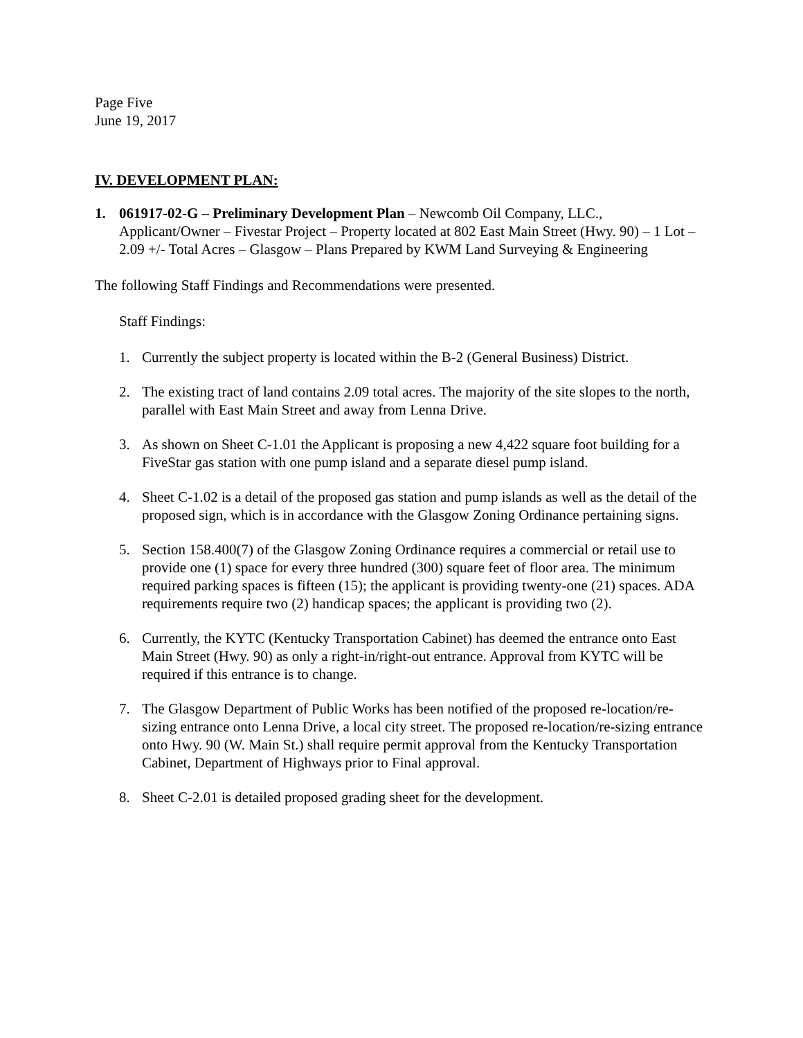Page Five
June 19, 2017
IV. DEVELOPMENT PLAN:
1. 061917-02-G – Preliminary Development Plan – Newcomb Oil Company, LLC., Applicant/Owner – Fivestar Project – Property located at 802 East Main Street (Hwy. 90) – 1 Lot – 2.09 +/- Total Acres – Glasgow – Plans Prepared by KWM Land Surveying & Engineering
The following Staff Findings and Recommendations were presented.
Staff Findings:
1. Currently the subject property is located within the B-2 (General Business) District.
2. The existing tract of land contains 2.09 total acres. The majority of the site slopes to the north, parallel with East Main Street and away from Lenna Drive.
3. As shown on Sheet C-1.01 the Applicant is proposing a new 4,422 square foot building for a FiveStar gas station with one pump island and a separate diesel pump island.
4. Sheet C-1.02 is a detail of the proposed gas station and pump islands as well as the detail of the proposed sign, which is in accordance with the Glasgow Zoning Ordinance pertaining signs.
5. Section 158.400(7) of the Glasgow Zoning Ordinance requires a commercial or retail use to provide one (1) space for every three hundred (300) square feet of floor area. The minimum required parking spaces is fifteen (15); the applicant is providing twenty-one (21) spaces. ADA requirements require two (2) handicap spaces; the applicant is providing two (2).
6. Currently, the KYTC (Kentucky Transportation Cabinet) has deemed the entrance onto East Main Street (Hwy. 90) as only a right-in/right-out entrance. Approval from KYTC will be required if this entrance is to change.
7. The Glasgow Department of Public Works has been notified of the proposed re-location/re-sizing entrance onto Lenna Drive, a local city street. The proposed re-location/re-sizing entrance onto Hwy. 90 (W. Main St.) shall require permit approval from the Kentucky Transportation Cabinet, Department of Highways prior to Final approval.
8. Sheet C-2.01 is detailed proposed grading sheet for the development.